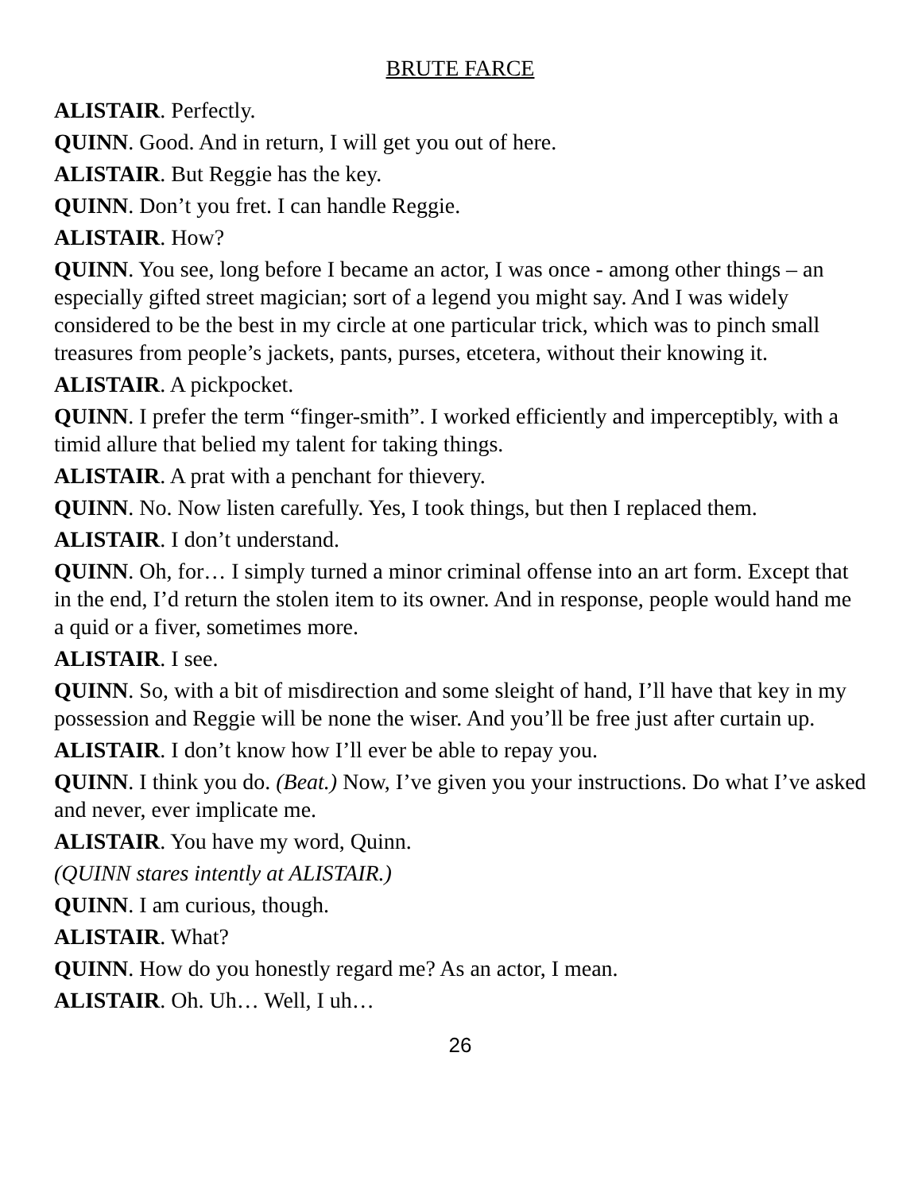BRUTE FARCE
ALISTAIR. Perfectly.
QUINN. Good. And in return, I will get you out of here.
ALISTAIR. But Reggie has the key.
QUINN. Don’t you fret. I can handle Reggie.
ALISTAIR. How?
QUINN. You see, long before I became an actor, I was once - among other things – an especially gifted street magician; sort of a legend you might say. And I was widely considered to be the best in my circle at one particular trick, which was to pinch small treasures from people’s jackets, pants, purses, etcetera, without their knowing it.
ALISTAIR. A pickpocket.
QUINN. I prefer the term “finger-smith”. I worked efficiently and imperceptibly, with a timid allure that belied my talent for taking things.
ALISTAIR. A prat with a penchant for thievery.
QUINN. No. Now listen carefully. Yes, I took things, but then I replaced them.
ALISTAIR. I don’t understand.
QUINN. Oh, for… I simply turned a minor criminal offense into an art form. Except that in the end, I’d return the stolen item to its owner. And in response, people would hand me a quid or a fiver, sometimes more.
ALISTAIR. I see.
QUINN. So, with a bit of misdirection and some sleight of hand, I’ll have that key in my possession and Reggie will be none the wiser. And you’ll be free just after curtain up.
ALISTAIR. I don’t know how I’ll ever be able to repay you.
QUINN. I think you do. (Beat.) Now, I’ve given you your instructions. Do what I’ve asked and never, ever implicate me.
ALISTAIR. You have my word, Quinn.
(QUINN stares intently at ALISTAIR.)
QUINN. I am curious, though.
ALISTAIR. What?
QUINN. How do you honestly regard me? As an actor, I mean.
ALISTAIR. Oh. Uh… Well, I uh…
26